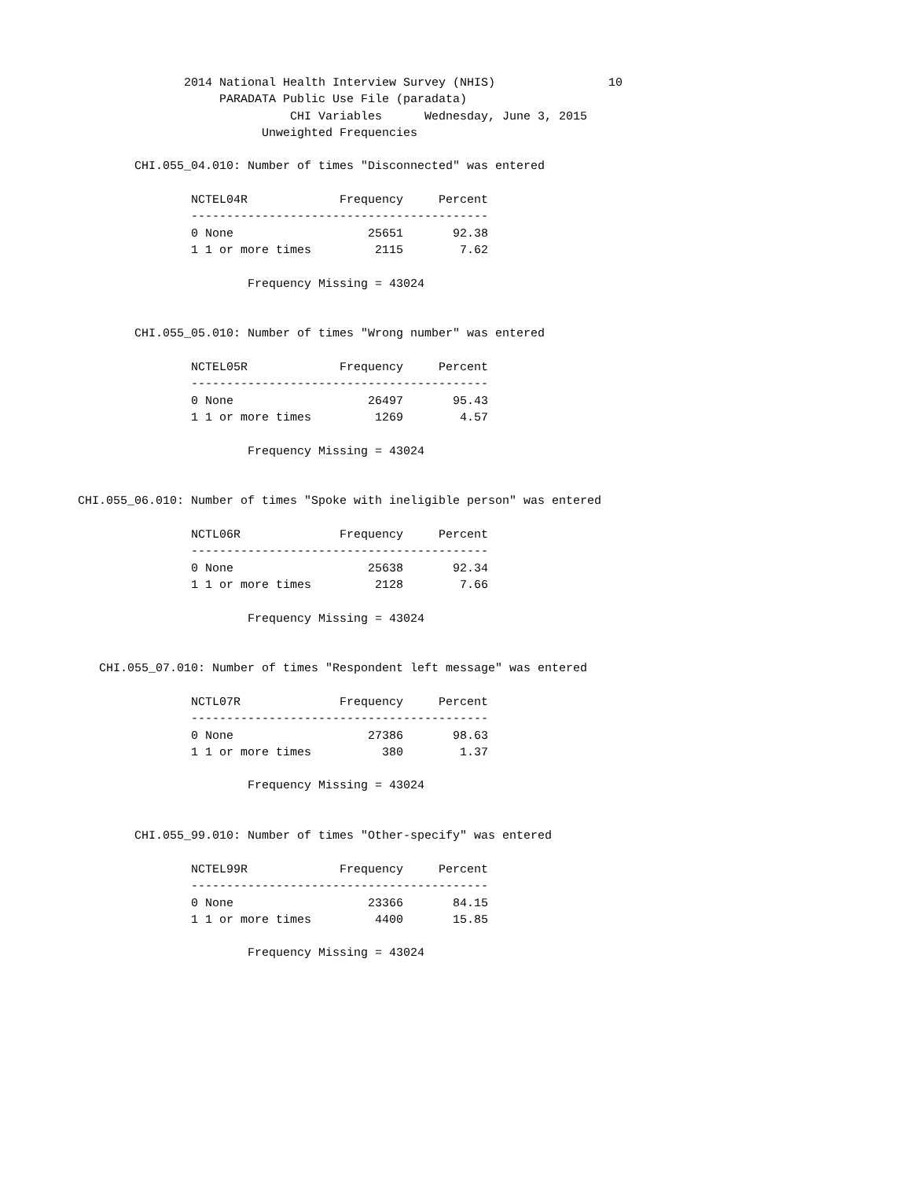2014 National Health Interview Survey (NHIS)                10
                          PARADATA Public Use File (paradata)
                                    CHI Variables      Wednesday, June 3, 2015
                                Unweighted Frequencies

              CHI.055_04.010: Number of times "Disconnected" was entered

                      NCTEL04R             Frequency     Percent
                      ------------------------------------------
                      0 None                   25651       92.38
                      1 1 or more times         2115        7.62

                              Frequency Missing = 43024


              CHI.055_05.010: Number of times "Wrong number" was entered

                      NCTEL05R             Frequency     Percent
                      ------------------------------------------
                      0 None                   26497       95.43
                      1 1 or more times         1269        4.57

                              Frequency Missing = 43024


      CHI.055_06.010: Number of times "Spoke with ineligible person" was entered

                      NCTL06R              Frequency     Percent
                      ------------------------------------------
                      0 None                   25638       92.34
                      1 1 or more times         2128        7.66

                              Frequency Missing = 43024


         CHI.055_07.010: Number of times "Respondent left message" was entered

                      NCTL07R              Frequency     Percent
                      ------------------------------------------
                      0 None                   27386       98.63
                      1 1 or more times          380        1.37

                              Frequency Missing = 43024


              CHI.055_99.010: Number of times "Other-specify" was entered

                      NCTEL99R             Frequency     Percent
                      ------------------------------------------
                      0 None                   23366       84.15
                      1 1 or more times         4400       15.85

                              Frequency Missing = 43024